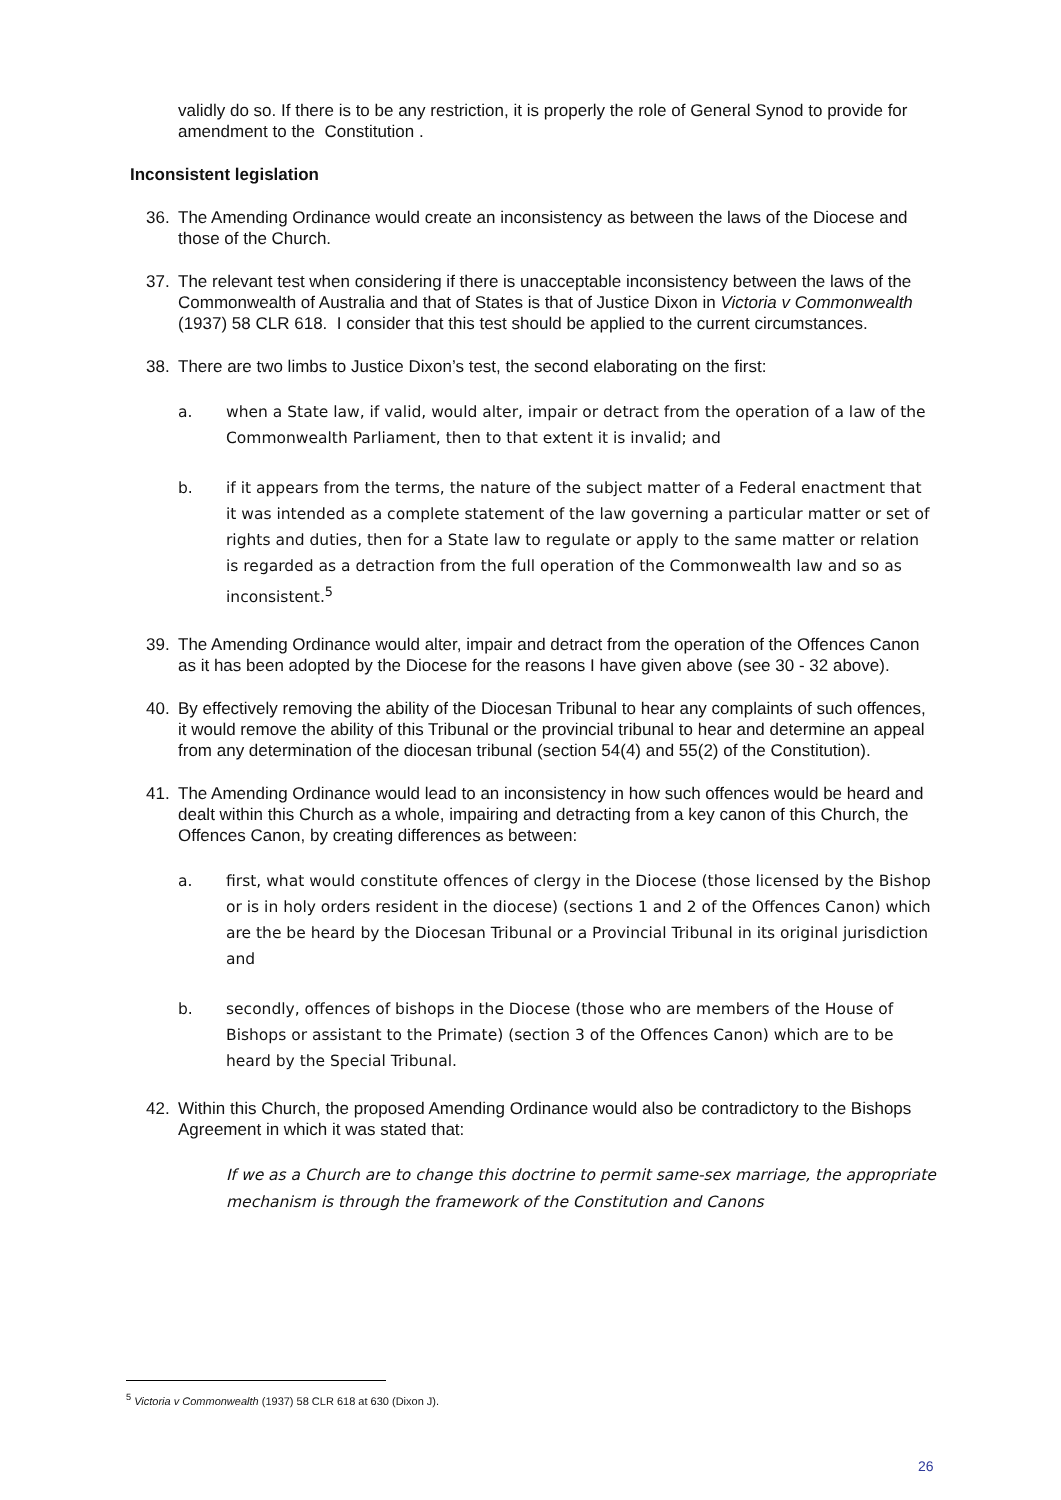validly do so. If there is to be any restriction, it is properly the role of General Synod to provide for amendment to the Constitution .
Inconsistent legislation
36. The Amending Ordinance would create an inconsistency as between the laws of the Diocese and those of the Church.
37. The relevant test when considering if there is unacceptable inconsistency between the laws of the Commonwealth of Australia and that of States is that of Justice Dixon in Victoria v Commonwealth (1937) 58 CLR 618. I consider that this test should be applied to the current circumstances.
38. There are two limbs to Justice Dixon’s test, the second elaborating on the first:
a. when a State law, if valid, would alter, impair or detract from the operation of a law of the Commonwealth Parliament, then to that extent it is invalid; and
b. if it appears from the terms, the nature of the subject matter of a Federal enactment that it was intended as a complete statement of the law governing a particular matter or set of rights and duties, then for a State law to regulate or apply to the same matter or relation is regarded as a detraction from the full operation of the Commonwealth law and so as inconsistent.<sup>5</sup>
39. The Amending Ordinance would alter, impair and detract from the operation of the Offences Canon as it has been adopted by the Diocese for the reasons I have given above (see 30 - 32 above).
40. By effectively removing the ability of the Diocesan Tribunal to hear any complaints of such offences, it would remove the ability of this Tribunal or the provincial tribunal to hear and determine an appeal from any determination of the diocesan tribunal (section 54(4) and 55(2) of the Constitution).
41. The Amending Ordinance would lead to an inconsistency in how such offences would be heard and dealt within this Church as a whole, impairing and detracting from a key canon of this Church, the Offences Canon, by creating differences as between:
a. first, what would constitute offences of clergy in the Diocese (those licensed by the Bishop or is in holy orders resident in the diocese) (sections 1 and 2 of the Offences Canon) which are the be heard by the Diocesan Tribunal or a Provincial Tribunal in its original jurisdiction and
b. secondly, offences of bishops in the Diocese (those who are members of the House of Bishops or assistant to the Primate) (section 3 of the Offences Canon) which are to be heard by the Special Tribunal.
42. Within this Church, the proposed Amending Ordinance would also be contradictory to the Bishops Agreement in which it was stated that:
If we as a Church are to change this doctrine to permit same-sex marriage, the appropriate mechanism is through the framework of the Constitution and Canons
<sup>5</sup> Victoria v Commonwealth (1937) 58 CLR 618 at 630 (Dixon J).
26